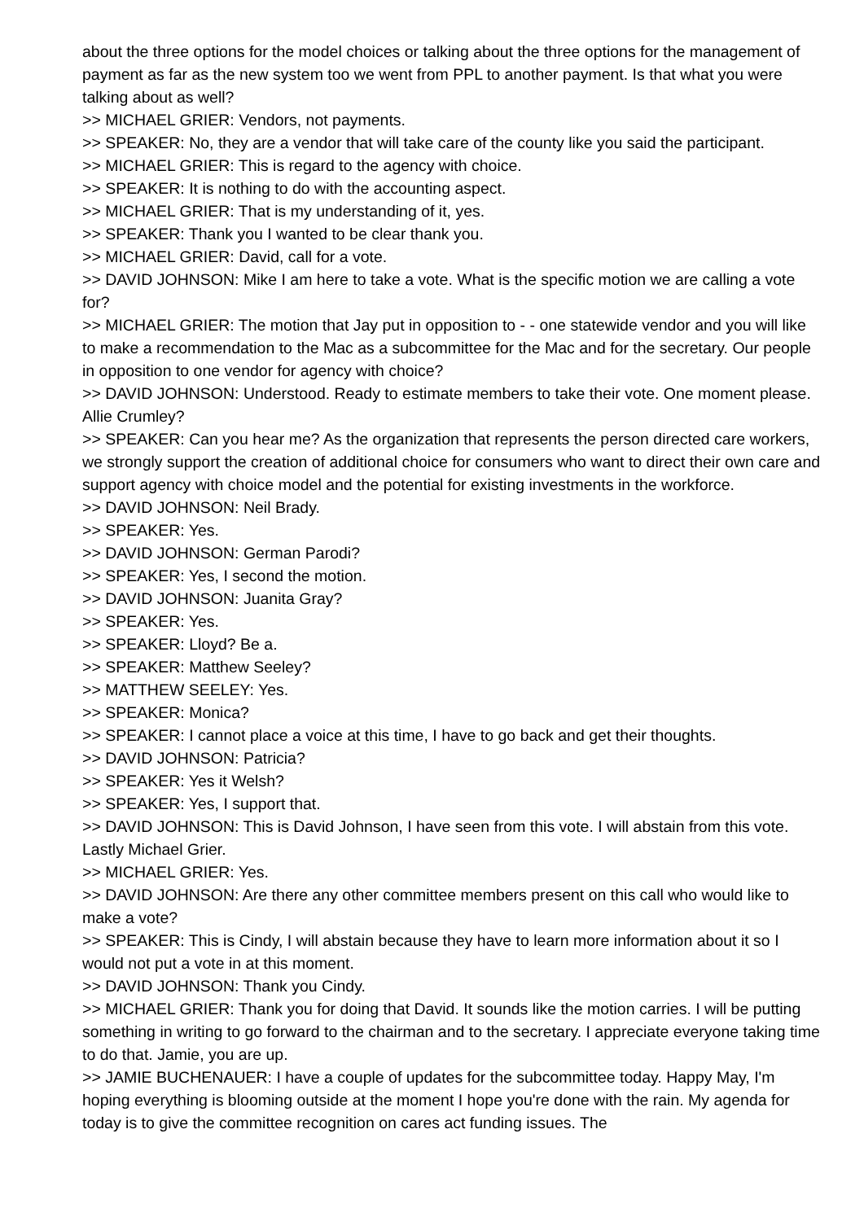about the three options for the model choices or talking about the three options for the management of payment as far as the new system too we went from PPL to another payment. Is that what you were talking about as well?
>> MICHAEL GRIER: Vendors, not payments.
>> SPEAKER: No, they are a vendor that will take care of the county like you said the participant.
>> MICHAEL GRIER: This is regard to the agency with choice.
>> SPEAKER: It is nothing to do with the accounting aspect.
>> MICHAEL GRIER: That is my understanding of it, yes.
>> SPEAKER: Thank you I wanted to be clear thank you.
>> MICHAEL GRIER: David, call for a vote.
>> DAVID JOHNSON: Mike I am here to take a vote. What is the specific motion we are calling a vote for?
>> MICHAEL GRIER: The motion that Jay put in opposition to - - one statewide vendor and you will like to make a recommendation to the Mac as a subcommittee for the Mac and for the secretary. Our people in opposition to one vendor for agency with choice?
>> DAVID JOHNSON: Understood. Ready to estimate members to take their vote. One moment please. Allie Crumley?
>> SPEAKER: Can you hear me? As the organization that represents the person directed care workers, we strongly support the creation of additional choice for consumers who want to direct their own care and support agency with choice model and the potential for existing investments in the workforce.
>> DAVID JOHNSON: Neil Brady.
>> SPEAKER: Yes.
>> DAVID JOHNSON: German Parodi?
>> SPEAKER: Yes, I second the motion.
>> DAVID JOHNSON: Juanita Gray?
>> SPEAKER: Yes.
>> SPEAKER: Lloyd? Be a.
>> SPEAKER: Matthew Seeley?
>> MATTHEW SEELEY: Yes.
>> SPEAKER: Monica?
>> SPEAKER: I cannot place a voice at this time, I have to go back and get their thoughts.
>> DAVID JOHNSON: Patricia?
>> SPEAKER: Yes it Welsh?
>> SPEAKER: Yes, I support that.
>> DAVID JOHNSON: This is David Johnson, I have seen from this vote. I will abstain from this vote. Lastly Michael Grier.
>> MICHAEL GRIER: Yes.
>> DAVID JOHNSON: Are there any other committee members present on this call who would like to make a vote?
>> SPEAKER: This is Cindy, I will abstain because they have to learn more information about it so I would not put a vote in at this moment.
>> DAVID JOHNSON: Thank you Cindy.
>> MICHAEL GRIER: Thank you for doing that David. It sounds like the motion carries. I will be putting something in writing to go forward to the chairman and to the secretary. I appreciate everyone taking time to do that. Jamie, you are up.
>> JAMIE BUCHENAUER: I have a couple of updates for the subcommittee today. Happy May, I'm hoping everything is blooming outside at the moment I hope you're done with the rain. My agenda for today is to give the committee recognition on cares act funding issues. The